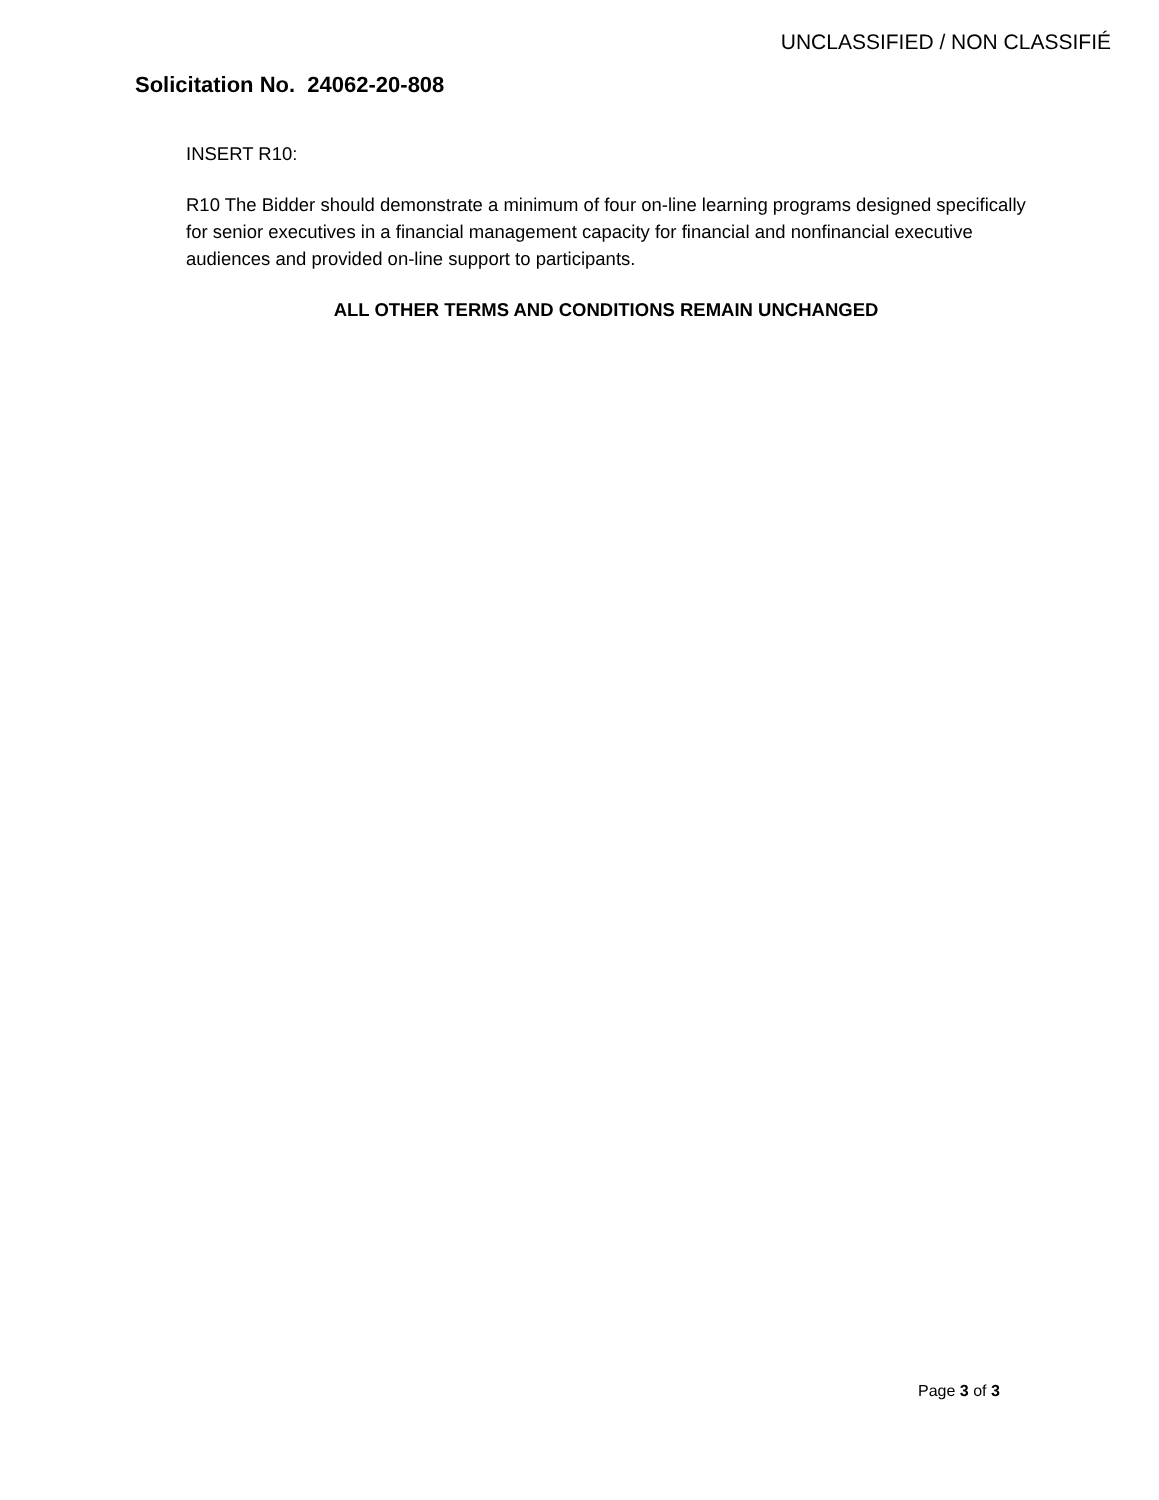UNCLASSIFIED / NON CLASSIFIÉ
Solicitation No. 24062-20-808
INSERT R10:
R10 The Bidder should demonstrate a minimum of four on-line learning programs designed specifically for senior executives in a financial management capacity for financial and nonfinancial executive audiences and provided on-line support to participants.
ALL OTHER TERMS AND CONDITIONS REMAIN UNCHANGED
Page 3 of 3